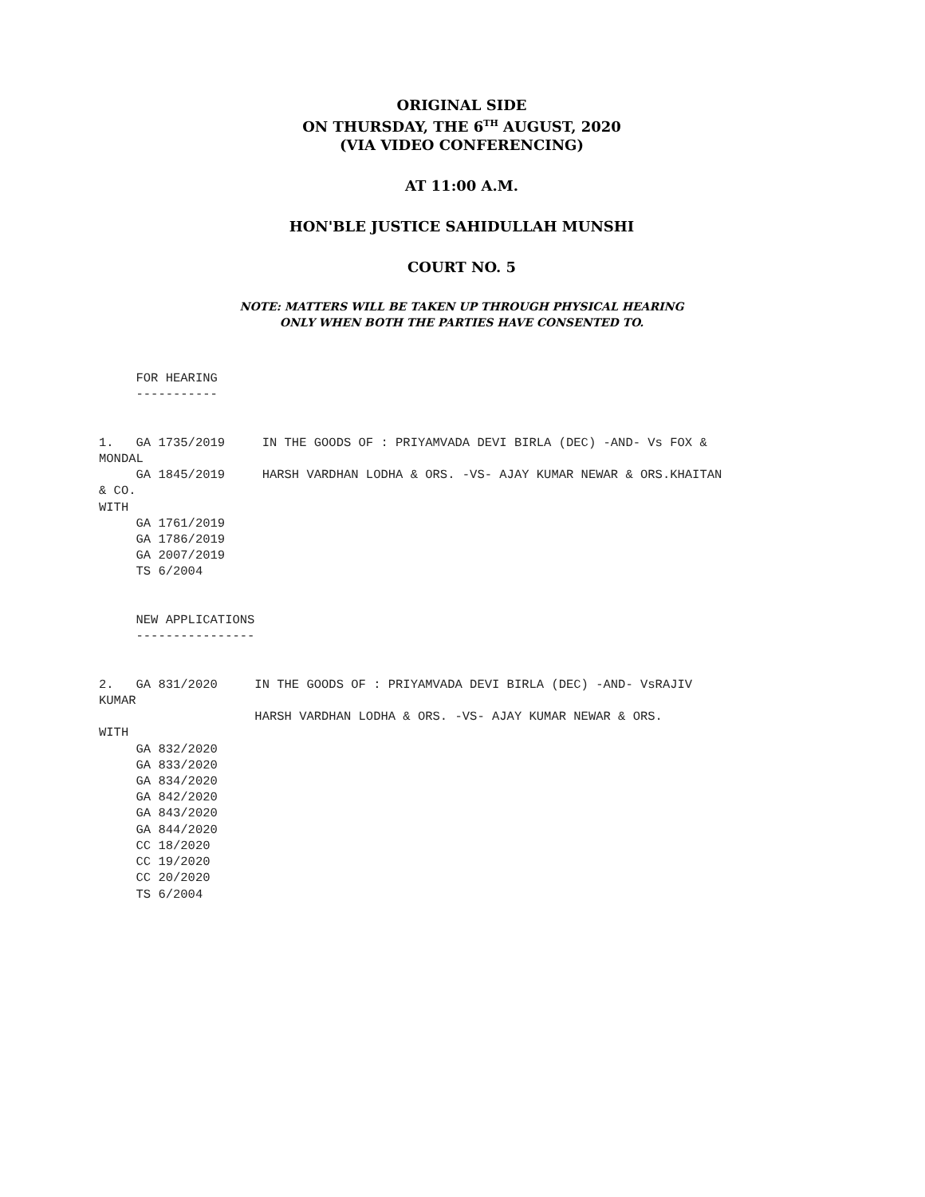ORIGINAL SIDE
ON THURSDAY, THE 6<sup>TH</sup> AUGUST, 2020
(VIA VIDEO CONFERENCING)
AT 11:00 A.M.
HON'BLE JUSTICE SAHIDULLAH MUNSHI
COURT NO. 5
NOTE: MATTERS WILL BE TAKEN UP THROUGH PHYSICAL HEARING
ONLY WHEN BOTH THE PARTIES HAVE CONSENTED TO.
     FOR HEARING
     -----------


1.   GA 1735/2019     IN THE GOODS OF : PRIYAMVADA DEVI BIRLA (DEC) -AND- Vs FOX &
MONDAL
     GA 1845/2019     HARSH VARDHAN LODHA & ORS. -VS- AJAY KUMAR NEWAR & ORS.KHAITAN
& CO.
WITH
     GA 1761/2019
     GA 1786/2019
     GA 2007/2019
     TS 6/2004


     NEW APPLICATIONS
     ----------------


2.   GA 831/2020     IN THE GOODS OF : PRIYAMVADA DEVI BIRLA (DEC) -AND- VsRAJIV
KUMAR
                     HARSH VARDHAN LODHA & ORS. -VS- AJAY KUMAR NEWAR & ORS.
WITH
     GA 832/2020
     GA 833/2020
     GA 834/2020
     GA 842/2020
     GA 843/2020
     GA 844/2020
     CC 18/2020
     CC 19/2020
     CC 20/2020
     TS 6/2004